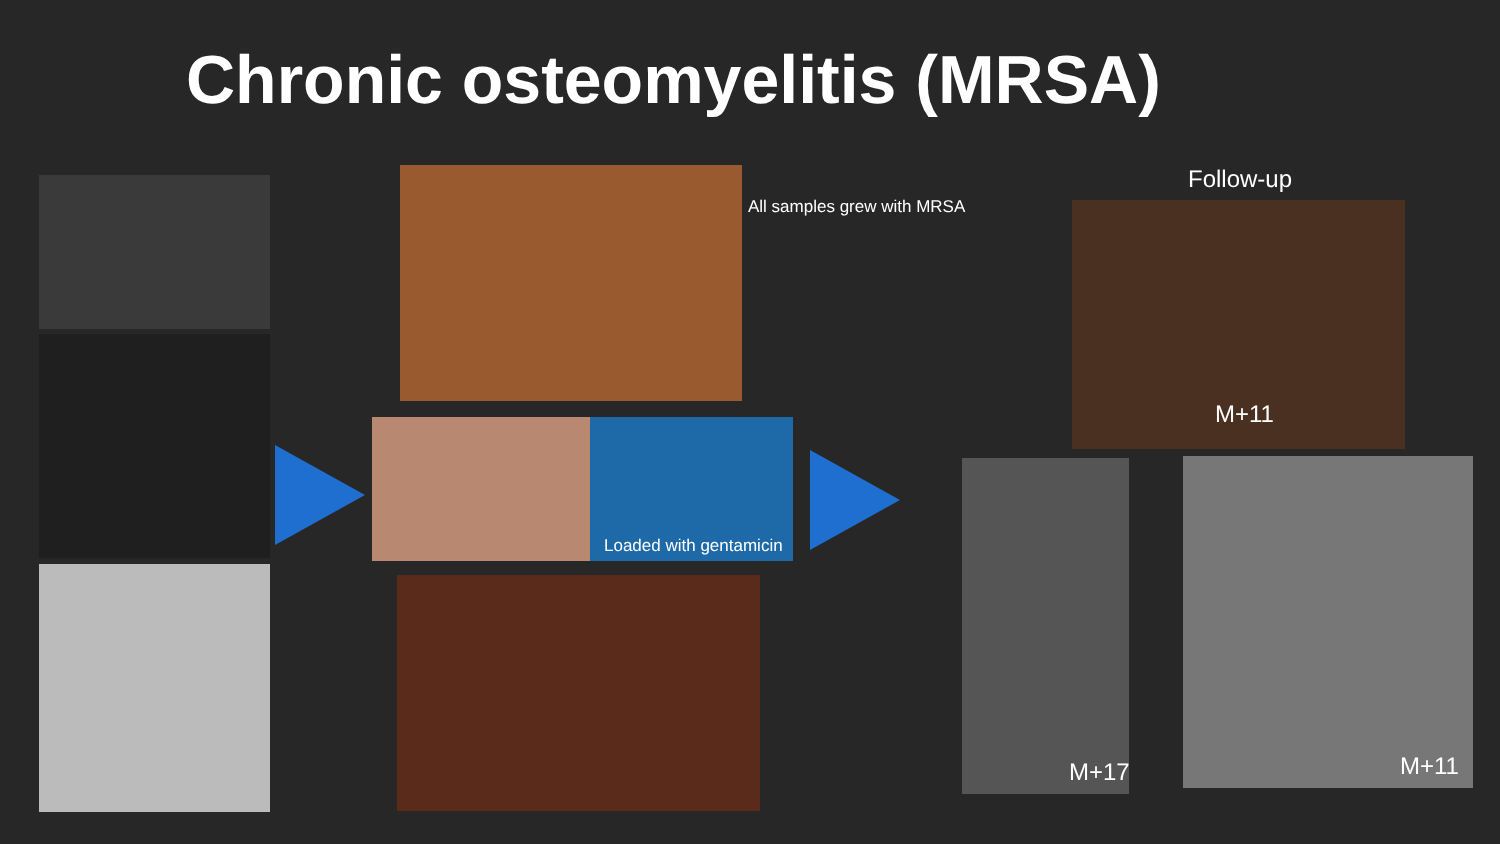Chronic osteomyelitis (MRSA)
All samples grew with MRSA
Loaded with gentamicin
Follow-up
M+11
M+17 M+11